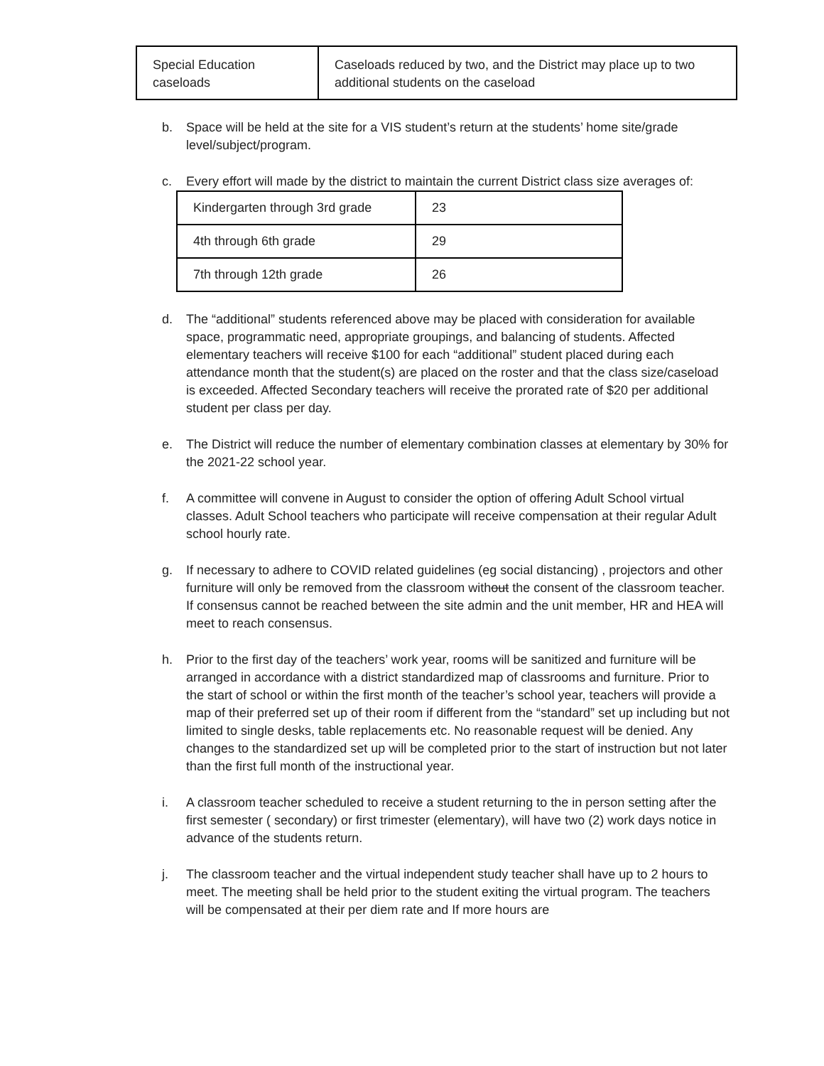| Special Education caseloads | Caseloads reduced by two, and the District may place up to two additional students on the caseload |
b. Space will be held at the site for a VIS student’s return at the students’ home site/grade level/subject/program.
c. Every effort will made by the district to maintain the current District class size averages of:
| Kindergarten through 3rd grade | 23 |
| 4th through 6th grade | 29 |
| 7th through 12th grade | 26 |
d. The “additional” students referenced above may be placed with consideration for available space, programmatic need, appropriate groupings, and balancing of students. Affected elementary teachers will receive $100 for each “additional” student placed during each attendance month that the student(s) are placed on the roster and that the class size/caseload is exceeded. Affected Secondary teachers will receive the prorated rate of $20 per additional student per class per day.
e. The District will reduce the number of elementary combination classes at elementary by 30% for the 2021-22 school year.
f. A committee will convene in August to consider the option of offering Adult School virtual classes. Adult School teachers who participate will receive compensation at their regular Adult school hourly rate.
g. If necessary to adhere to COVID related guidelines (eg social distancing) , projectors and other furniture will only be removed from the classroom without the consent of the classroom teacher. If consensus cannot be reached between the site admin and the unit member, HR and HEA will meet to reach consensus.
h. Prior to the first day of the teachers’ work year, rooms will be sanitized and furniture will be arranged in accordance with a district standardized map of classrooms and furniture. Prior to the start of school or within the first month of the teacher’s school year, teachers will provide a map of their preferred set up of their room if different from the “standard” set up including but not limited to single desks, table replacements etc. No reasonable request will be denied. Any changes to the standardized set up will be completed prior to the start of instruction but not later than the first full month of the instructional year.
i. A classroom teacher scheduled to receive a student returning to the in person setting after the first semester ( secondary) or first trimester (elementary), will have two (2) work days notice in advance of the students return.
j. The classroom teacher and the virtual independent study teacher shall have up to 2 hours to meet. The meeting shall be held prior to the student exiting the virtual program. The teachers will be compensated at their per diem rate and If more hours are